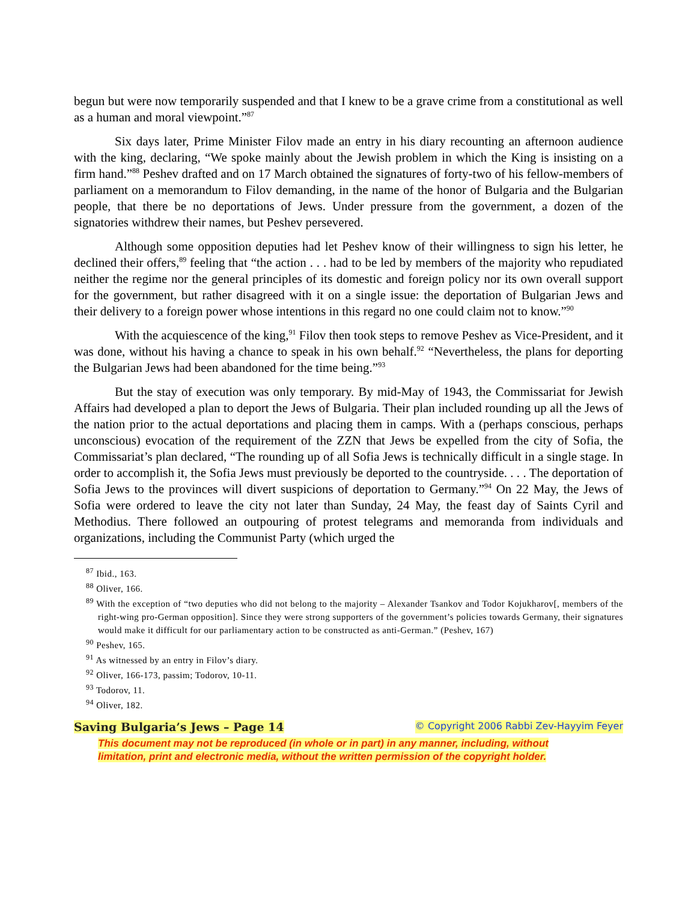begun but were now temporarily suspended and that I knew to be a grave crime from a constitutional as well as a human and moral viewpoint.”<sup>87</sup>
Six days later, Prime Minister Filov made an entry in his diary recounting an afternoon audience with the king, declaring, “We spoke mainly about the Jewish problem in which the King is insisting on a firm hand.”<sup>88</sup> Peshev drafted and on 17 March obtained the signatures of forty-two of his fellow-members of parliament on a memorandum to Filov demanding, in the name of the honor of Bulgaria and the Bulgarian people, that there be no deportations of Jews. Under pressure from the government, a dozen of the signatories withdrew their names, but Peshev persevered.
Although some opposition deputies had let Peshev know of their willingness to sign his letter, he declined their offers,<sup>89</sup> feeling that “the action . . . had to be led by members of the majority who repudiated neither the regime nor the general principles of its domestic and foreign policy nor its own overall support for the government, but rather disagreed with it on a single issue: the deportation of Bulgarian Jews and their delivery to a foreign power whose intentions in this regard no one could claim not to know.”<sup>90</sup>
With the acquiescence of the king,<sup>91</sup> Filov then took steps to remove Peshev as Vice-President, and it was done, without his having a chance to speak in his own behalf.<sup>92</sup> “Nevertheless, the plans for deporting the Bulgarian Jews had been abandoned for the time being.”<sup>93</sup>
But the stay of execution was only temporary. By mid-May of 1943, the Commissariat for Jewish Affairs had developed a plan to deport the Jews of Bulgaria. Their plan included rounding up all the Jews of the nation prior to the actual deportations and placing them in camps. With a (perhaps conscious, perhaps unconscious) evocation of the requirement of the ZZN that Jews be expelled from the city of Sofia, the Commissariat’s plan declared, “The rounding up of all Sofia Jews is technically difficult in a single stage. In order to accomplish it, the Sofia Jews must previously be deported to the countryside. . . . The deportation of Sofia Jews to the provinces will divert suspicions of deportation to Germany.”<sup>94</sup> On 22 May, the Jews of Sofia were ordered to leave the city not later than Sunday, 24 May, the feast day of Saints Cyril and Methodius. There followed an outpouring of protest telegrams and memoranda from individuals and organizations, including the Communist Party (which urged the
<sup>87</sup> Ibid., 163.
<sup>88</sup> Oliver, 166.
<sup>89</sup> With the exception of “two deputies who did not belong to the majority – Alexander Tsankov and Todor Kojukharov[, members of the right-wing pro-German opposition]. Since they were strong supporters of the government’s policies towards Germany, their signatures would make it difficult for our parliamentary action to be constructed as anti-German.” (Peshev, 167)
<sup>90</sup> Peshev, 165.
<sup>91</sup> As witnessed by an entry in Filov’s diary.
<sup>92</sup> Oliver, 166-173, passim; Todorov, 10-11.
<sup>93</sup> Todorov, 11.
<sup>94</sup> Oliver, 182.
Saving Bulgaria’s Jews – Page 14 © Copyright 2006 Rabbi Zev-Hayyim Feyer
This document may not be reproduced (in whole or in part) in any manner, including, without limitation, print and electronic media, without the written permission of the copyright holder.